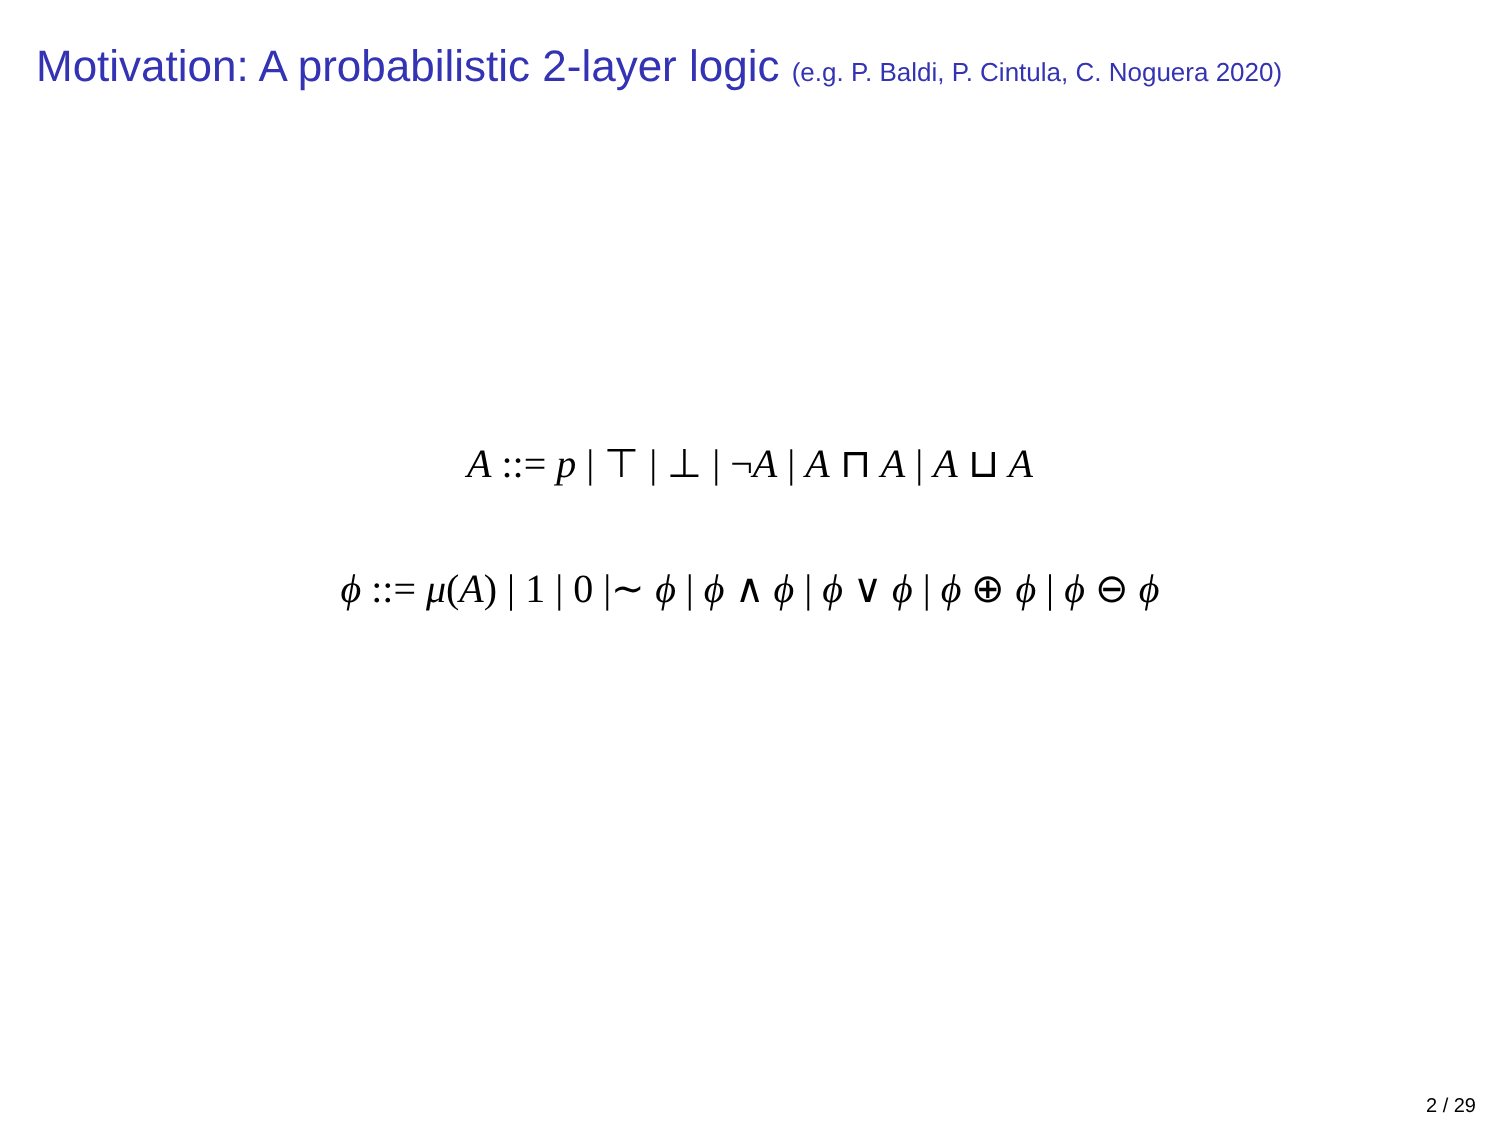Motivation: A probabilistic 2-layer logic (e.g. P. Baldi, P. Cintula, C. Noguera 2020)
A ::= p | ⊤ | ⊥ | ¬A | A ⊓ A | A ⊔ A
ϕ ::= μ(A) | 1 | 0 |∼ ϕ | ϕ ∧ ϕ | ϕ ∨ ϕ | ϕ ⊕ ϕ | ϕ ⊖ ϕ
2 / 29